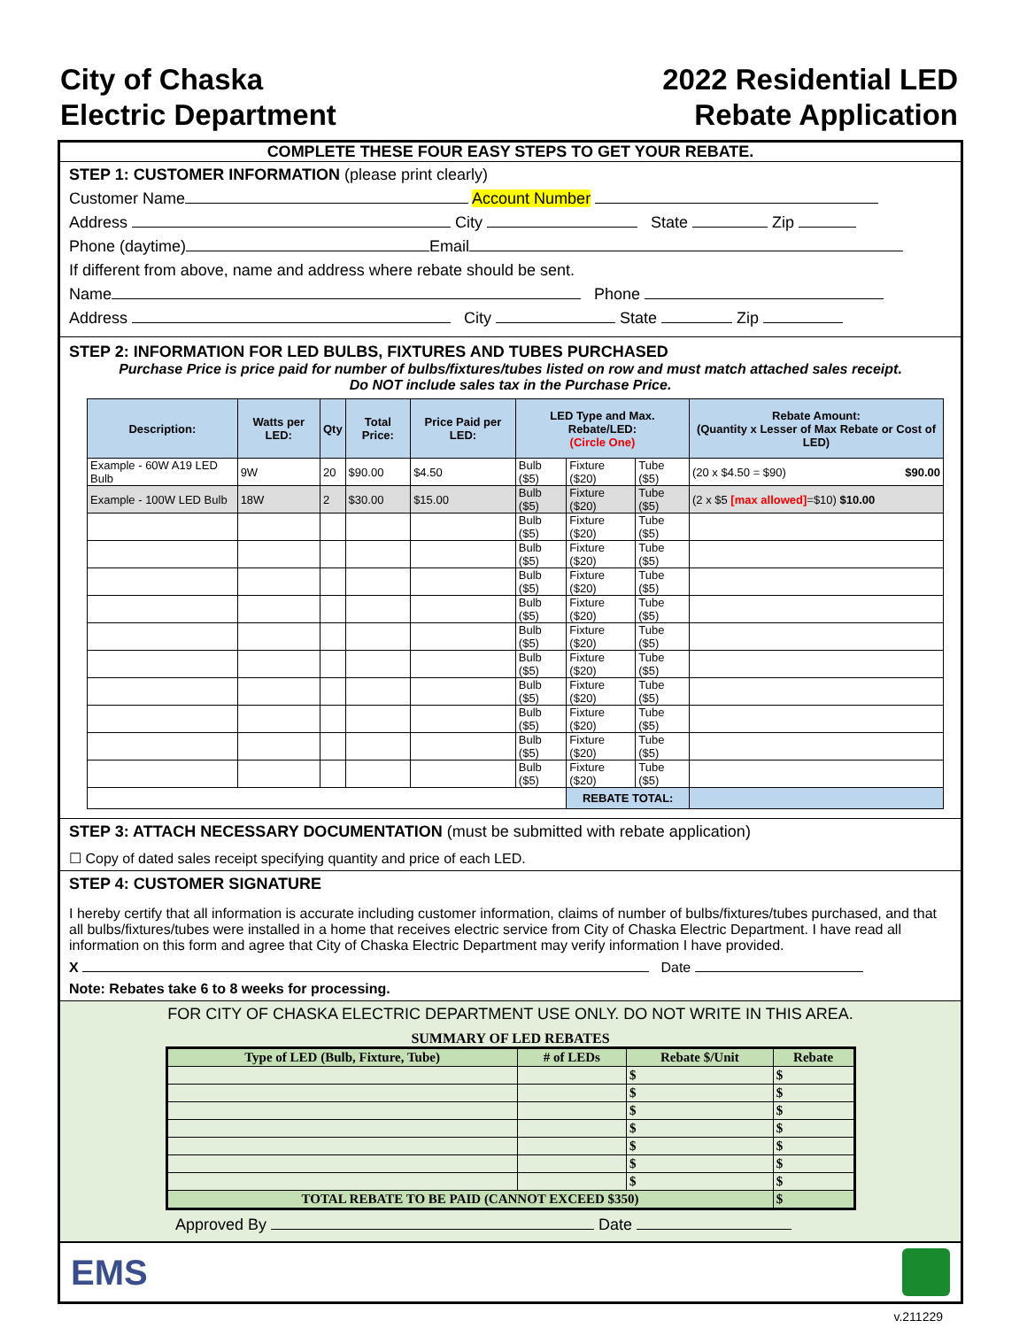City of Chaska
Electric Department
2022 Residential LED
Rebate Application
COMPLETE THESE FOUR EASY STEPS TO GET YOUR REBATE.
STEP 1: CUSTOMER INFORMATION (please print clearly)
Customer Name Account Number
Address City State Zip
Phone (daytime) Email
If different from above, name and address where rebate should be sent.
Name Phone
Address City State Zip
STEP 2: INFORMATION FOR LED BULBS, FIXTURES AND TUBES PURCHASED
Purchase Price is price paid for number of bulbs/fixtures/tubes listed on row and must match attached sales receipt.
Do NOT include sales tax in the Purchase Price.
| Description: | Watts per LED: | Qty | Total Price: | Price Paid per LED: | LED Type and Max. Rebate/LED: (Circle One) | | | Rebate Amount: (Quantity x Lesser of Max Rebate or Cost of LED) |
| --- | --- | --- | --- | --- | --- | --- | --- | --- |
| Example - 60W A19 LED Bulb | 9W | 20 | $90.00 | $4.50 | Bulb ($5) | Fixture ($20) | Tube ($5) | (20 x $4.50 = $90) $90.00 |
| Example - 100W LED Bulb | 18W | 2 | $30.00 | $15.00 | Bulb ($5) | Fixture ($20) | Tube ($5) | (2 x $5 [max allowed] =$10) $10.00 |
| | | | | | Bulb ($5) | Fixture ($20) | Tube ($5) | |
| | | | | | Bulb ($5) | Fixture ($20) | Tube ($5) | |
| | | | | | Bulb ($5) | Fixture ($20) | Tube ($5) | |
| | | | | | Bulb ($5) | Fixture ($20) | Tube ($5) | |
| | | | | | Bulb ($5) | Fixture ($20) | Tube ($5) | |
| | | | | | Bulb ($5) | Fixture ($20) | Tube ($5) | |
| | | | | | Bulb ($5) | Fixture ($20) | Tube ($5) | |
| | | | | | Bulb ($5) | Fixture ($20) | Tube ($5) | |
| | | | | | Bulb ($5) | Fixture ($20) | Tube ($5) | |
| | | | | | Bulb ($5) | Fixture ($20) | Tube ($5) | |
| | | | | | | REBATE TOTAL: | | |
STEP 3: ATTACH NECESSARY DOCUMENTATION (must be submitted with rebate application)
☐ Copy of dated sales receipt specifying quantity and price of each LED.
STEP 4: CUSTOMER SIGNATURE
I hereby certify that all information is accurate including customer information, claims of number of bulbs/fixtures/tubes purchased, and that all bulbs/fixtures/tubes were installed in a home that receives electric service from City of Chaska Electric Department. I have read all information on this form and agree that City of Chaska Electric Department may verify information I have provided.
X Date
Note: Rebates take 6 to 8 weeks for processing.
FOR CITY OF CHASKA ELECTRIC DEPARTMENT USE ONLY. DO NOT WRITE IN THIS AREA.
SUMMARY OF LED REBATES
| Type of LED (Bulb, Fixture, Tube) | # of LEDs | Rebate $/Unit | Rebate |
| --- | --- | --- | --- |
| | | $ | $ |
| | | $ | $ |
| | | $ | $ |
| | | $ | $ |
| | | $ | $ |
| | | $ | $ |
| | | $ | $ |
| TOTAL REBATE TO BE PAID (CANNOT EXCEED $350) | | | $ |
Approved By Date
EMS
v.211229